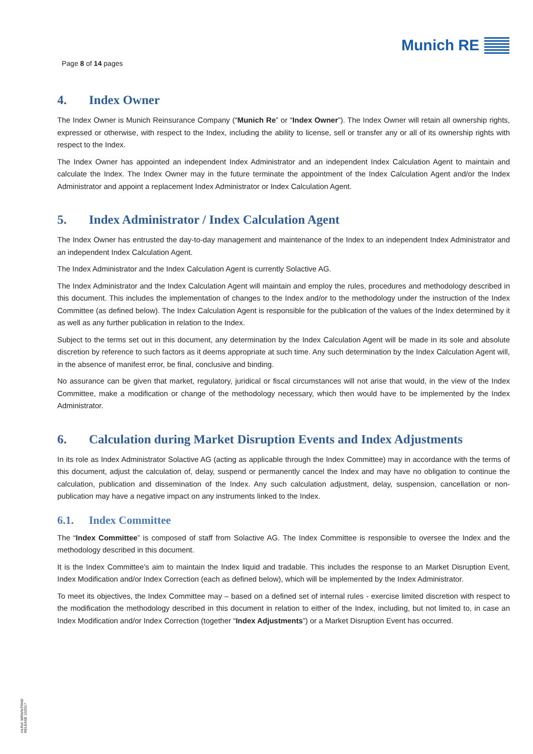Page 8 of 14 pages
Munich RE
4. Index Owner
The Index Owner is Munich Reinsurance Company (“Munich Re” or “Index Owner”). The Index Owner will retain all ownership rights, expressed or otherwise, with respect to the Index, including the ability to license, sell or transfer any or all of its ownership rights with respect to the Index.
The Index Owner has appointed an independent Index Administrator and an independent Index Calculation Agent to maintain and calculate the Index. The Index Owner may in the future terminate the appointment of the Index Calculation Agent and/or the Index Administrator and appoint a replacement Index Administrator or Index Calculation Agent.
5. Index Administrator / Index Calculation Agent
The Index Owner has entrusted the day-to-day management and maintenance of the Index to an independent Index Administrator and an independent Index Calculation Agent.
The Index Administrator and the Index Calculation Agent is currently Solactive AG.
The Index Administrator and the Index Calculation Agent will maintain and employ the rules, procedures and methodology described in this document. This includes the implementation of changes to the Index and/or to the methodology under the instruction of the Index Committee (as defined below). The Index Calculation Agent is responsible for the publication of the values of the Index determined by it as well as any further publication in relation to the Index.
Subject to the terms set out in this document, any determination by the Index Calculation Agent will be made in its sole and absolute discretion by reference to such factors as it deems appropriate at such time. Any such determination by the Index Calculation Agent will, in the absence of manifest error, be final, conclusive and binding.
No assurance can be given that market, regulatory, juridical or fiscal circumstances will not arise that would, in the view of the Index Committee, make a modification or change of the methodology necessary, which then would have to be implemented by the Index Administrator.
6. Calculation during Market Disruption Events and Index Adjustments
In its role as Index Administrator Solactive AG (acting as applicable through the Index Committee) may in accordance with the terms of this document, adjust the calculation of, delay, suspend or permanently cancel the Index and may have no obligation to continue the calculation, publication and dissemination of the Index. Any such calculation adjustment, delay, suspension, cancellation or non-publication may have a negative impact on any instruments linked to the Index.
6.1. Index Committee
The “Index Committee” is composed of staff from Solactive AG. The Index Committee is responsible to oversee the Index and the methodology described in this document.
It is the Index Committee’s aim to maintain the Index liquid and tradable. This includes the response to an Market Disruption Event, Index Modification and/or Index Correction (each as defined below), which will be implemented by the Index Administrator.
To meet its objectives, the Index Committee may – based on a defined set of internal rules - exercise limited discretion with respect to the modification the methodology described in this document in relation to either of the Index, including, but not limited to, in case an Index Modification and/or Index Correction (together “Index Adjustments”) or a Market Disruption Event has occurred.
Int.Ref. MRWWTRND
RELEASE 10/2017